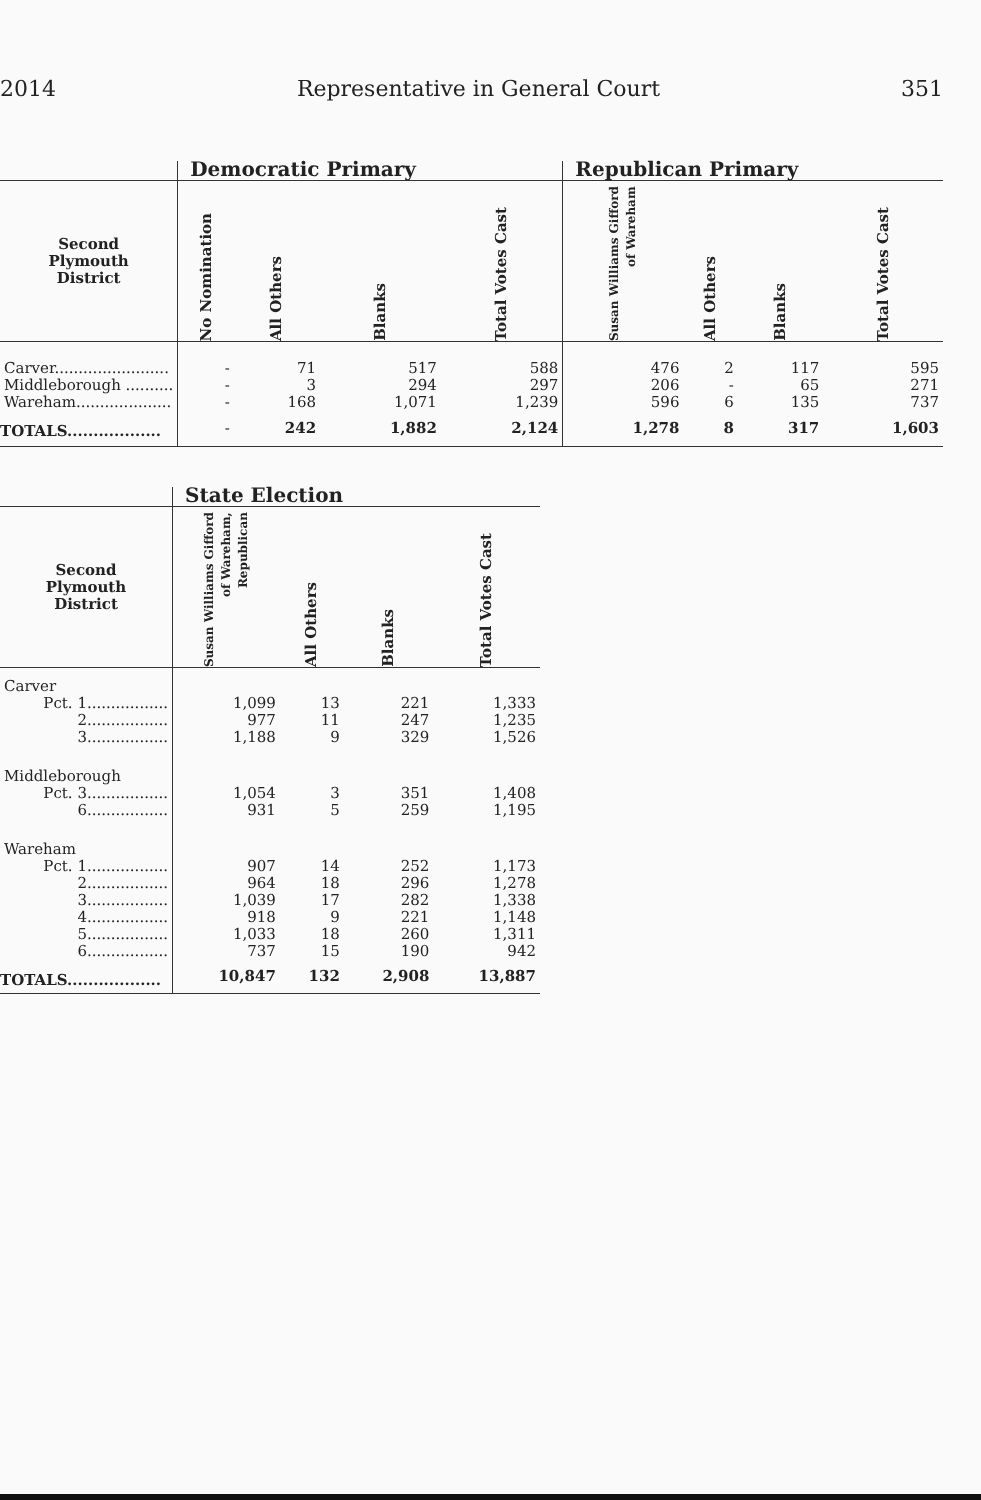2014 Representative in General Court 351
| | Democratic Primary | | | | Republican Primary | | | |
| --- | --- | --- | --- | --- | --- | --- | --- | --- |
| Second Plymouth District | No Nomination | All Others | Blanks | Total Votes Cast | Susan Williams Gifford of Wareham | All Others | Blanks | Total Votes Cast |
| Carver........................ | - | 71 | 517 | 588 | 476 | 2 | 117 | 595 |
| Middleborough .......... | - | 3 | 294 | 297 | 206 | - | 65 | 271 |
| Wareham.................... | - | 168 | 1,071 | 1,239 | 596 | 6 | 135 | 737 |
| TOTALS.................. | - | 242 | 1,882 | 2,124 | 1,278 | 8 | 317 | 1,603 |
| | State Election | | | |
| --- | --- | --- | --- | --- |
| Second Plymouth District | Susan Williams Gifford of Wareham, Republican | All Others | Blanks | Total Votes Cast |
| Carver | | | | |
| Pct. 1................. | 1,099 | 13 | 221 | 1,333 |
| 2................. | 977 | 11 | 247 | 1,235 |
| 3................. | 1,188 | 9 | 329 | 1,526 |
| Middleborough | | | | |
| Pct. 3................. | 1,054 | 3 | 351 | 1,408 |
| 6................. | 931 | 5 | 259 | 1,195 |
| Wareham | | | | |
| Pct. 1................. | 907 | 14 | 252 | 1,173 |
| 2................. | 964 | 18 | 296 | 1,278 |
| 3................. | 1,039 | 17 | 282 | 1,338 |
| 4................. | 918 | 9 | 221 | 1,148 |
| 5................. | 1,033 | 18 | 260 | 1,311 |
| 6................. | 737 | 15 | 190 | 942 |
| TOTALS.................. | 10,847 | 132 | 2,908 | 13,887 |